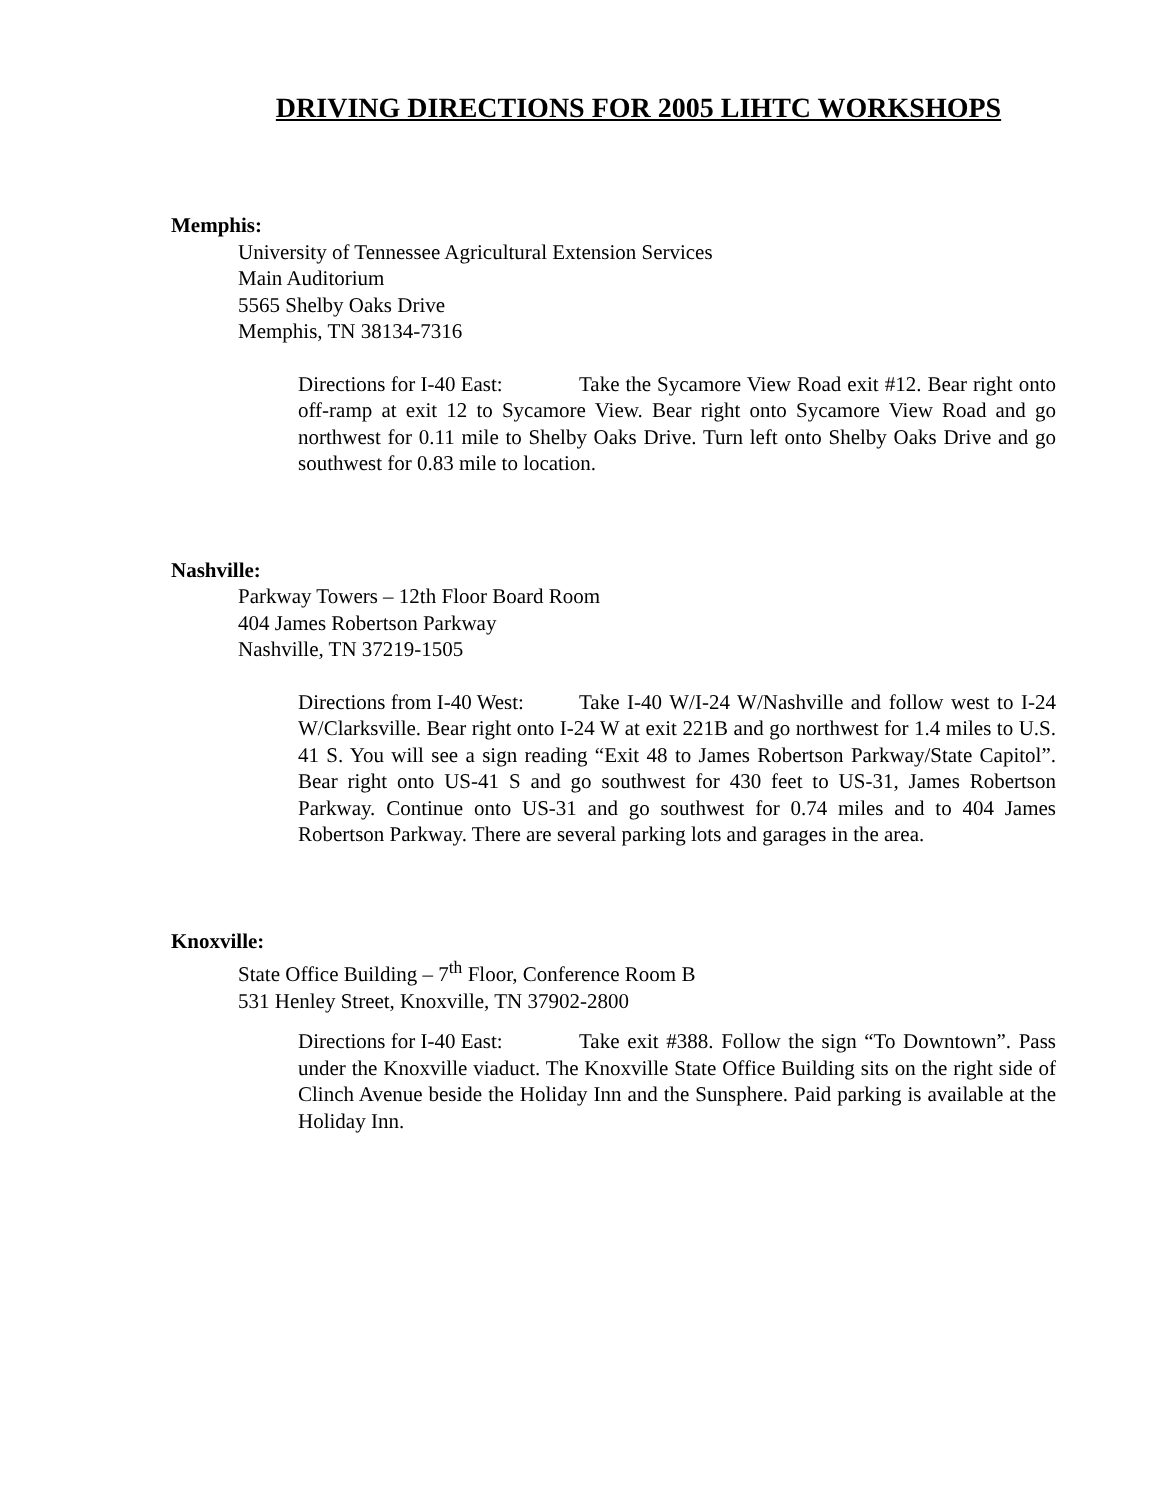DRIVING DIRECTIONS FOR 2005 LIHTC WORKSHOPS
Memphis:
University of Tennessee Agricultural Extension Services
Main Auditorium
5565 Shelby Oaks Drive
Memphis, TN 38134-7316
Directions for I-40 East: Take the Sycamore View Road exit #12. Bear right onto off-ramp at exit 12 to Sycamore View. Bear right onto Sycamore View Road and go northwest for 0.11 mile to Shelby Oaks Drive. Turn left onto Shelby Oaks Drive and go southwest for 0.83 mile to location.
Nashville:
Parkway Towers – 12th Floor Board Room
404 James Robertson Parkway
Nashville, TN 37219-1505
Directions from I-40 West: Take I-40 W/I-24 W/Nashville and follow west to I-24 W/Clarksville. Bear right onto I-24 W at exit 221B and go northwest for 1.4 miles to U.S. 41 S. You will see a sign reading “Exit 48 to James Robertson Parkway/State Capitol”. Bear right onto US-41 S and go southwest for 430 feet to US-31, James Robertson Parkway. Continue onto US-31 and go southwest for 0.74 miles and to 404 James Robertson Parkway. There are several parking lots and garages in the area.
Knoxville:
State Office Building – 7<sup>th</sup> Floor, Conference Room B
531 Henley Street, Knoxville, TN 37902-2800
Directions for I-40 East: Take exit #388. Follow the sign “To Downtown”. Pass under the Knoxville viaduct. The Knoxville State Office Building sits on the right side of Clinch Avenue beside the Holiday Inn and the Sunsphere. Paid parking is available at the Holiday Inn.